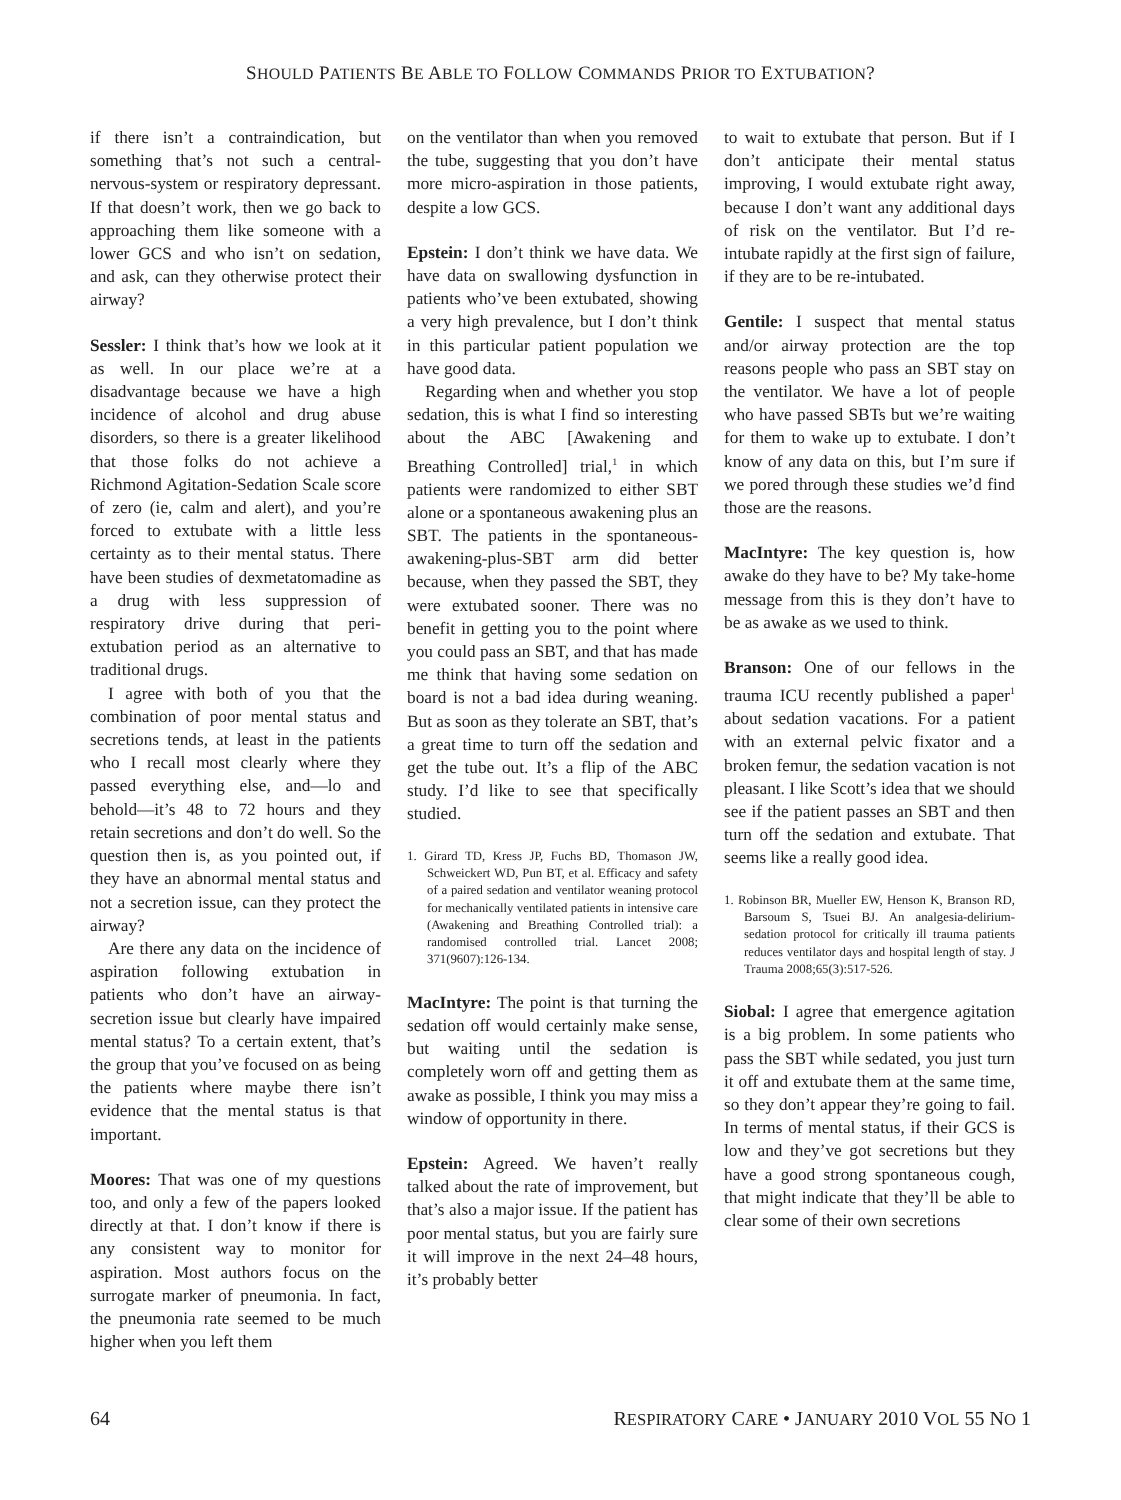SHOULD PATIENTS BE ABLE TO FOLLOW COMMANDS PRIOR TO EXTUBATION?
if there isn’t a contraindication, but something that’s not such a central-nervous-system or respiratory depressant. If that doesn’t work, then we go back to approaching them like someone with a lower GCS and who isn’t on sedation, and ask, can they otherwise protect their airway?
Sessler: I think that’s how we look at it as well. In our place we’re at a disadvantage because we have a high incidence of alcohol and drug abuse disorders, so there is a greater likelihood that those folks do not achieve a Richmond Agitation-Sedation Scale score of zero (ie, calm and alert), and you’re forced to extubate with a little less certainty as to their mental status. There have been studies of dexmetatomadine as a drug with less suppression of respiratory drive during that peri-extubation period as an alternative to traditional drugs.
I agree with both of you that the combination of poor mental status and secretions tends, at least in the patients who I recall most clearly where they passed everything else, and—lo and behold—it’s 48 to 72 hours and they retain secretions and don’t do well. So the question then is, as you pointed out, if they have an abnormal mental status and not a secretion issue, can they protect the airway?
Are there any data on the incidence of aspiration following extubation in patients who don’t have an airway-secretion issue but clearly have impaired mental status? To a certain extent, that’s the group that you’ve focused on as being the patients where maybe there isn’t evidence that the mental status is that important.
Moores: That was one of my questions too, and only a few of the papers looked directly at that. I don’t know if there is any consistent way to monitor for aspiration. Most authors focus on the surrogate marker of pneumonia. In fact, the pneumonia rate seemed to be much higher when you left them
on the ventilator than when you removed the tube, suggesting that you don’t have more micro-aspiration in those patients, despite a low GCS.
Epstein: I don’t think we have data. We have data on swallowing dysfunction in patients who’ve been extubated, showing a very high prevalence, but I don’t think in this particular patient population we have good data.
Regarding when and whether you stop sedation, this is what I find so interesting about the ABC [Awakening and Breathing Controlled] trial,<sup>1</sup> in which patients were randomized to either SBT alone or a spontaneous awakening plus an SBT. The patients in the spontaneous-awakening-plus-SBT arm did better because, when they passed the SBT, they were extubated sooner. There was no benefit in getting you to the point where you could pass an SBT, and that has made me think that having some sedation on board is not a bad idea during weaning. But as soon as they tolerate an SBT, that’s a great time to turn off the sedation and get the tube out. It’s a flip of the ABC study. I’d like to see that specifically studied.
1. Girard TD, Kress JP, Fuchs BD, Thomason JW, Schweickert WD, Pun BT, et al. Efficacy and safety of a paired sedation and ventilator weaning protocol for mechanically ventilated patients in intensive care (Awakening and Breathing Controlled trial): a randomised controlled trial. Lancet 2008; 371(9607):126-134.
MacIntyre: The point is that turning the sedation off would certainly make sense, but waiting until the sedation is completely worn off and getting them as awake as possible, I think you may miss a window of opportunity in there.
Epstein: Agreed. We haven’t really talked about the rate of improvement, but that’s also a major issue. If the patient has poor mental status, but you are fairly sure it will improve in the next 24–48 hours, it’s probably better
to wait to extubate that person. But if I don’t anticipate their mental status improving, I would extubate right away, because I don’t want any additional days of risk on the ventilator. But I’d re-intubate rapidly at the first sign of failure, if they are to be re-intubated.
Gentile: I suspect that mental status and/or airway protection are the top reasons people who pass an SBT stay on the ventilator. We have a lot of people who have passed SBTs but we’re waiting for them to wake up to extubate. I don’t know of any data on this, but I’m sure if we pored through these studies we’d find those are the reasons.
MacIntyre: The key question is, how awake do they have to be? My take-home message from this is they don’t have to be as awake as we used to think.
Branson: One of our fellows in the trauma ICU recently published a paper<sup>1</sup> about sedation vacations. For a patient with an external pelvic fixator and a broken femur, the sedation vacation is not pleasant. I like Scott’s idea that we should see if the patient passes an SBT and then turn off the sedation and extubate. That seems like a really good idea.
1. Robinson BR, Mueller EW, Henson K, Branson RD, Barsoum S, Tsuei BJ. An analgesia-delirium-sedation protocol for critically ill trauma patients reduces ventilator days and hospital length of stay. J Trauma 2008;65(3):517-526.
Siobal: I agree that emergence agitation is a big problem. In some patients who pass the SBT while sedated, you just turn it off and extubate them at the same time, so they don’t appear they’re going to fail. In terms of mental status, if their GCS is low and they’ve got secretions but they have a good strong spontaneous cough, that might indicate that they’ll be able to clear some of their own secretions
64 RESPIRATORY CARE • JANUARY 2010 VOL 55 NO 1